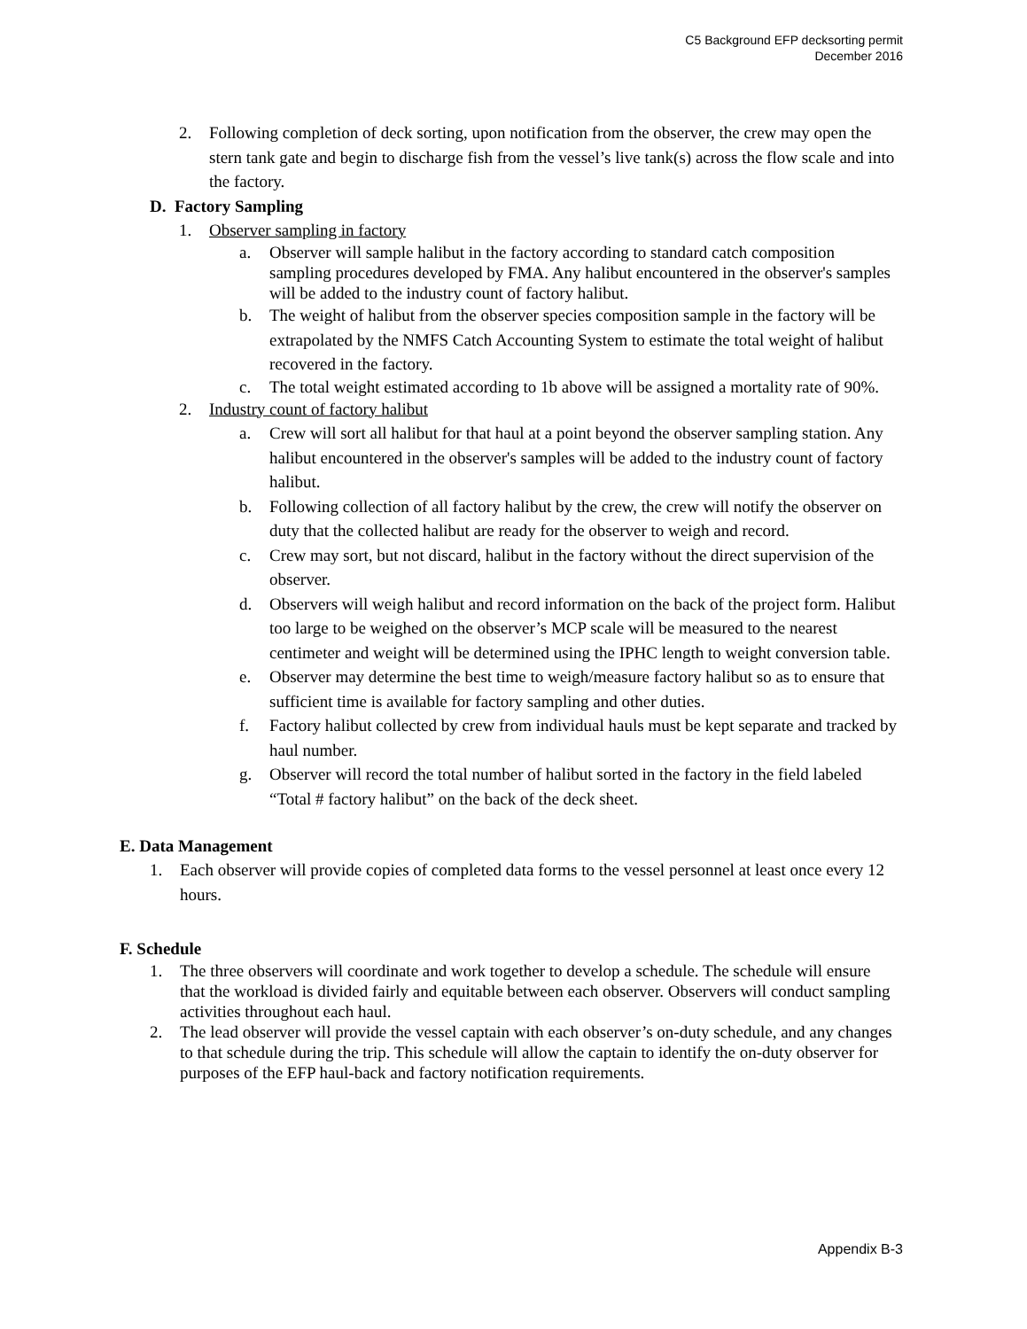C5 Background EFP decksorting permit
December 2016
2. Following completion of deck sorting, upon notification from the observer, the crew may open the stern tank gate and begin to discharge fish from the vessel’s live tank(s) across the flow scale and into the factory.
D. Factory Sampling
1. Observer sampling in factory
a. Observer will sample halibut in the factory according to standard catch composition sampling procedures developed by FMA. Any halibut encountered in the observer's samples will be added to the industry count of factory halibut.
b. The weight of halibut from the observer species composition sample in the factory will be extrapolated by the NMFS Catch Accounting System to estimate the total weight of halibut recovered in the factory.
c. The total weight estimated according to 1b above will be assigned a mortality rate of 90%.
2. Industry count of factory halibut
a. Crew will sort all halibut for that haul at a point beyond the observer sampling station. Any halibut encountered in the observer's samples will be added to the industry count of factory halibut.
b. Following collection of all factory halibut by the crew, the crew will notify the observer on duty that the collected halibut are ready for the observer to weigh and record.
c. Crew may sort, but not discard, halibut in the factory without the direct supervision of the observer.
d. Observers will weigh halibut and record information on the back of the project form. Halibut too large to be weighed on the observer’s MCP scale will be measured to the nearest centimeter and weight will be determined using the IPHC length to weight conversion table.
e. Observer may determine the best time to weigh/measure factory halibut so as to ensure that sufficient time is available for factory sampling and other duties.
f. Factory halibut collected by crew from individual hauls must be kept separate and tracked by haul number.
g. Observer will record the total number of halibut sorted in the factory in the field labeled “Total # factory halibut” on the back of the deck sheet.
E. Data Management
1. Each observer will provide copies of completed data forms to the vessel personnel at least once every 12 hours.
F. Schedule
1. The three observers will coordinate and work together to develop a schedule. The schedule will ensure that the workload is divided fairly and equitable between each observer. Observers will conduct sampling activities throughout each haul.
2. The lead observer will provide the vessel captain with each observer’s on-duty schedule, and any changes to that schedule during the trip. This schedule will allow the captain to identify the on-duty observer for purposes of the EFP haul-back and factory notification requirements.
Appendix B-3